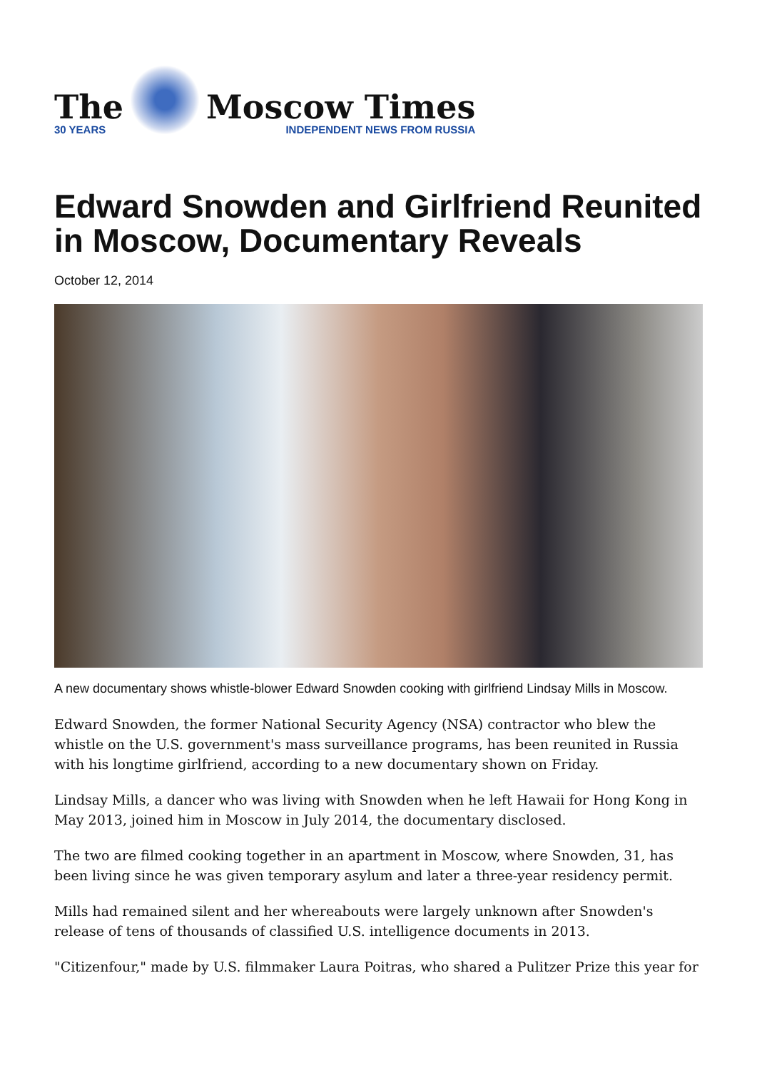The
30 YEARS
Moscow Times
INDEPENDENT NEWS FROM RUSSIA
Edward Snowden and Girlfriend Reunited in Moscow, Documentary Reveals
October 12, 2014
A new documentary shows whistle-blower Edward Snowden cooking with girlfriend Lindsay Mills in Moscow.
Edward Snowden, the former National Security Agency (NSA) contractor who blew the whistle on the U.S. government's mass surveillance programs, has been reunited in Russia with his longtime girlfriend, according to a new documentary shown on Friday.
Lindsay Mills, a dancer who was living with Snowden when he left Hawaii for Hong Kong in May 2013, joined him in Moscow in July 2014, the documentary disclosed.
The two are filmed cooking together in an apartment in Moscow, where Snowden, 31, has been living since he was given temporary asylum and later a three-year residency permit.
Mills had remained silent and her whereabouts were largely unknown after Snowden's release of tens of thousands of classified U.S. intelligence documents in 2013.
"Citizenfour," made by U.S. filmmaker Laura Poitras, who shared a Pulitzer Prize this year for